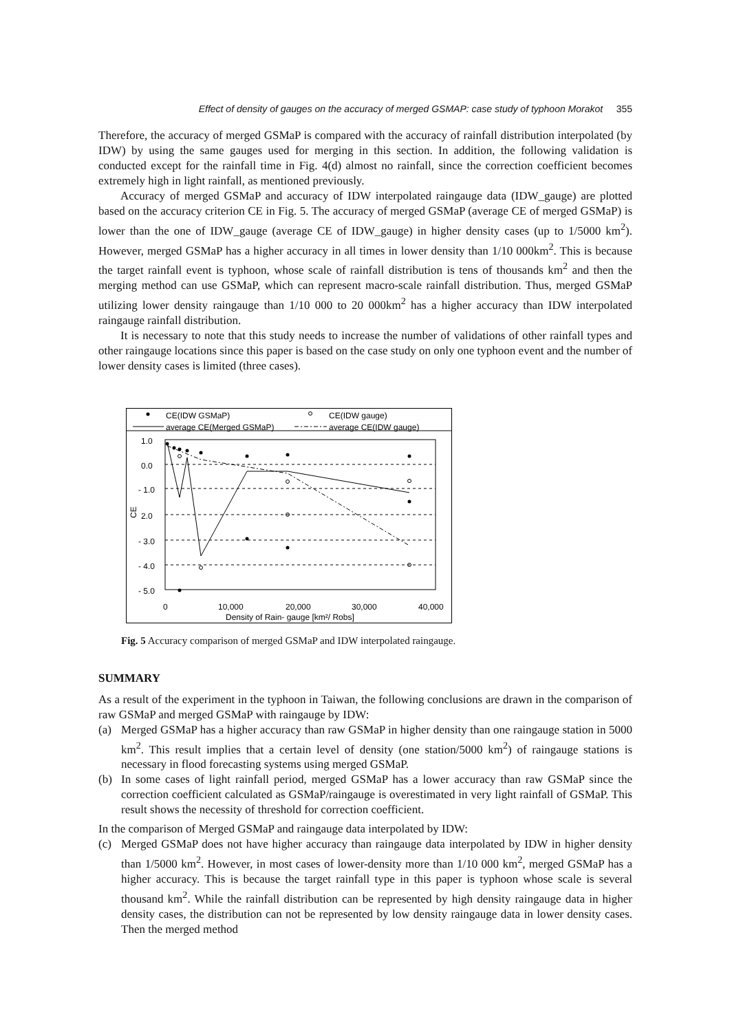Effect of density of gauges on the accuracy of merged GSMAP: case study of typhoon Morakot 355
Therefore, the accuracy of merged GSMaP is compared with the accuracy of rainfall distribution interpolated (by IDW) by using the same gauges used for merging in this section. In addition, the following validation is conducted except for the rainfall time in Fig. 4(d) almost no rainfall, since the correction coefficient becomes extremely high in light rainfall, as mentioned previously.
Accuracy of merged GSMaP and accuracy of IDW interpolated raingauge data (IDW_gauge) are plotted based on the accuracy criterion CE in Fig. 5. The accuracy of merged GSMaP (average CE of merged GSMaP) is lower than the one of IDW_gauge (average CE of IDW_gauge) in higher density cases (up to 1/5000 km<sup>2</sup>). However, merged GSMaP has a higher accuracy in all times in lower density than 1/10 000km<sup>2</sup>. This is because the target rainfall event is typhoon, whose scale of rainfall distribution is tens of thousands km<sup>2</sup> and then the merging method can use GSMaP, which can represent macro-scale rainfall distribution. Thus, merged GSMaP utilizing lower density raingauge than 1/10 000 to 20 000km<sup>2</sup> has a higher accuracy than IDW interpolated raingauge rainfall distribution.
It is necessary to note that this study needs to increase the number of validations of other rainfall types and other raingauge locations since this paper is based on the case study on only one typhoon event and the number of lower density cases is limited (three cases).
CE(IDW GSMaP)
CE(IDW gauge)
average CE(Merged GSMaP)
average CE(IDW gauge)
1.0
0.0
- 1.0
2.0
- 3.0
- 4.0
- 5.0
CE
0
10,000
20,000
30,000
40,000
Density of Rain- gauge [km²/ Robs]
Fig. 5 Accuracy comparison of merged GSMaP and IDW interpolated raingauge.
SUMMARY
As a result of the experiment in the typhoon in Taiwan, the following conclusions are drawn in the comparison of raw GSMaP and merged GSMaP with raingauge by IDW:
(a) Merged GSMaP has a higher accuracy than raw GSMaP in higher density than one raingauge station in 5000 km<sup>2</sup>. This result implies that a certain level of density (one station/5000 km<sup>2</sup>) of raingauge stations is necessary in flood forecasting systems using merged GSMaP.
(b) In some cases of light rainfall period, merged GSMaP has a lower accuracy than raw GSMaP since the correction coefficient calculated as GSMaP/raingauge is overestimated in very light rainfall of GSMaP. This result shows the necessity of threshold for correction coefficient.
In the comparison of Merged GSMaP and raingauge data interpolated by IDW:
(c) Merged GSMaP does not have higher accuracy than raingauge data interpolated by IDW in higher density than 1/5000 km<sup>2</sup>. However, in most cases of lower-density more than 1/10 000 km<sup>2</sup>, merged GSMaP has a higher accuracy. This is because the target rainfall type in this paper is typhoon whose scale is several thousand km<sup>2</sup>. While the rainfall distribution can be represented by high density raingauge data in higher density cases, the distribution can not be represented by low density raingauge data in lower density cases. Then the merged method